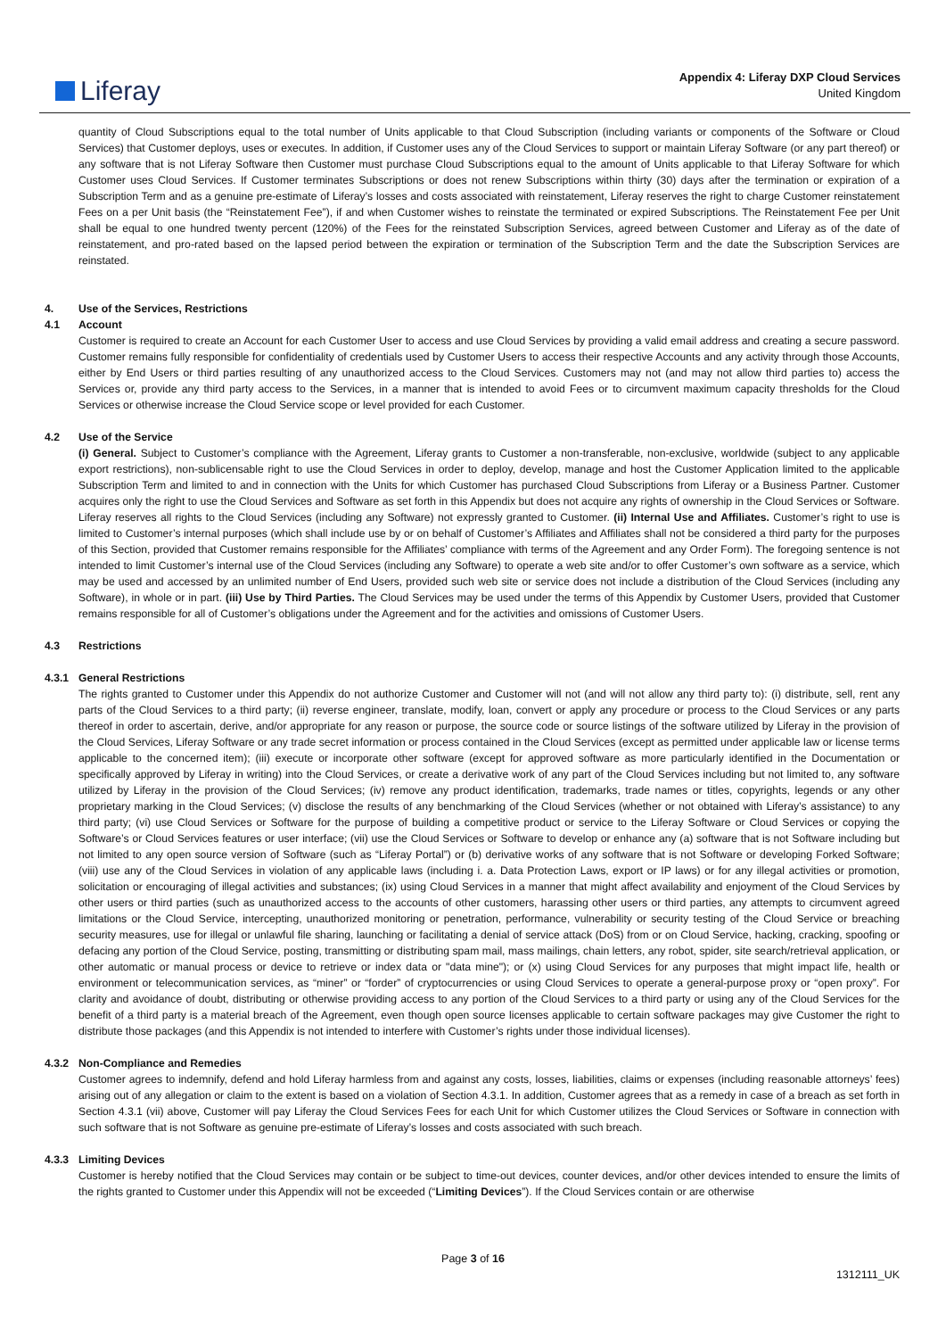Liferay
Appendix 4: Liferay DXP Cloud Services
United Kingdom
quantity of Cloud Subscriptions equal to the total number of Units applicable to that Cloud Subscription (including variants or components of the Software or Cloud Services) that Customer deploys, uses or executes. In addition, if Customer uses any of the Cloud Services to support or maintain Liferay Software (or any part thereof) or any software that is not Liferay Software then Customer must purchase Cloud Subscriptions equal to the amount of Units applicable to that Liferay Software for which Customer uses Cloud Services. If Customer terminates Subscriptions or does not renew Subscriptions within thirty (30) days after the termination or expiration of a Subscription Term and as a genuine pre-estimate of Liferay’s losses and costs associated with reinstatement, Liferay reserves the right to charge Customer reinstatement Fees on a per Unit basis (the “Reinstatement Fee”), if and when Customer wishes to reinstate the terminated or expired Subscriptions. The Reinstatement Fee per Unit shall be equal to one hundred twenty percent (120%) of the Fees for the reinstated Subscription Services, agreed between Customer and Liferay as of the date of reinstatement, and pro-rated based on the lapsed period between the expiration or termination of the Subscription Term and the date the Subscription Services are reinstated.
4. Use of the Services, Restrictions
4.1 Account
Customer is required to create an Account for each Customer User to access and use Cloud Services by providing a valid email address and creating a secure password. Customer remains fully responsible for confidentiality of credentials used by Customer Users to access their respective Accounts and any activity through those Accounts, either by End Users or third parties resulting of any unauthorized access to the Cloud Services. Customers may not (and may not allow third parties to) access the Services or, provide any third party access to the Services, in a manner that is intended to avoid Fees or to circumvent maximum capacity thresholds for the Cloud Services or otherwise increase the Cloud Service scope or level provided for each Customer.
4.2 Use of the Service
(i) General. Subject to Customer’s compliance with the Agreement, Liferay grants to Customer a non-transferable, non-exclusive, worldwide (subject to any applicable export restrictions), non-sublicensable right to use the Cloud Services in order to deploy, develop, manage and host the Customer Application limited to the applicable Subscription Term and limited to and in connection with the Units for which Customer has purchased Cloud Subscriptions from Liferay or a Business Partner. Customer acquires only the right to use the Cloud Services and Software as set forth in this Appendix but does not acquire any rights of ownership in the Cloud Services or Software. Liferay reserves all rights to the Cloud Services (including any Software) not expressly granted to Customer. (ii) Internal Use and Affiliates. Customer’s right to use is limited to Customer’s internal purposes (which shall include use by or on behalf of Customer’s Affiliates and Affiliates shall not be considered a third party for the purposes of this Section, provided that Customer remains responsible for the Affiliates’ compliance with terms of the Agreement and any Order Form). The foregoing sentence is not intended to limit Customer’s internal use of the Cloud Services (including any Software) to operate a web site and/or to offer Customer’s own software as a service, which may be used and accessed by an unlimited number of End Users, provided such web site or service does not include a distribution of the Cloud Services (including any Software), in whole or in part. (iii) Use by Third Parties. The Cloud Services may be used under the terms of this Appendix by Customer Users, provided that Customer remains responsible for all of Customer’s obligations under the Agreement and for the activities and omissions of Customer Users.
4.3 Restrictions
4.3.1 General Restrictions
The rights granted to Customer under this Appendix do not authorize Customer and Customer will not (and will not allow any third party to): (i) distribute, sell, rent any parts of the Cloud Services to a third party; (ii) reverse engineer, translate, modify, loan, convert or apply any procedure or process to the Cloud Services or any parts thereof in order to ascertain, derive, and/or appropriate for any reason or purpose, the source code or source listings of the software utilized by Liferay in the provision of the Cloud Services, Liferay Software or any trade secret information or process contained in the Cloud Services (except as permitted under applicable law or license terms applicable to the concerned item); (iii) execute or incorporate other software (except for approved software as more particularly identified in the Documentation or specifically approved by Liferay in writing) into the Cloud Services, or create a derivative work of any part of the Cloud Services including but not limited to, any software utilized by Liferay in the provision of the Cloud Services; (iv) remove any product identification, trademarks, trade names or titles, copyrights, legends or any other proprietary marking in the Cloud Services; (v) disclose the results of any benchmarking of the Cloud Services (whether or not obtained with Liferay’s assistance) to any third party; (vi) use Cloud Services or Software for the purpose of building a competitive product or service to the Liferay Software or Cloud Services or copying the Software’s or Cloud Services features or user interface; (vii) use the Cloud Services or Software to develop or enhance any (a) software that is not Software including but not limited to any open source version of Software (such as “Liferay Portal”) or (b) derivative works of any software that is not Software or developing Forked Software; (viii) use any of the Cloud Services in violation of any applicable laws (including i. a. Data Protection Laws, export or IP laws) or for any illegal activities or promotion, solicitation or encouraging of illegal activities and substances; (ix) using Cloud Services in a manner that might affect availability and enjoyment of the Cloud Services by other users or third parties (such as unauthorized access to the accounts of other customers, harassing other users or third parties, any attempts to circumvent agreed limitations or the Cloud Service, intercepting, unauthorized monitoring or penetration, performance, vulnerability or security testing of the Cloud Service or breaching security measures, use for illegal or unlawful file sharing, launching or facilitating a denial of service attack (DoS) from or on Cloud Service, hacking, cracking, spoofing or defacing any portion of the Cloud Service, posting, transmitting or distributing spam mail, mass mailings, chain letters, any robot, spider, site search/retrieval application, or other automatic or manual process or device to retrieve or index data or "data mine"); or (x) using Cloud Services for any purposes that might impact life, health or environment or telecommunication services, as “miner” or “forder” of cryptocurrencies or using Cloud Services to operate a general-purpose proxy or “open proxy”. For clarity and avoidance of doubt, distributing or otherwise providing access to any portion of the Cloud Services to a third party or using any of the Cloud Services for the benefit of a third party is a material breach of the Agreement, even though open source licenses applicable to certain software packages may give Customer the right to distribute those packages (and this Appendix is not intended to interfere with Customer’s rights under those individual licenses).
4.3.2 Non-Compliance and Remedies
Customer agrees to indemnify, defend and hold Liferay harmless from and against any costs, losses, liabilities, claims or expenses (including reasonable attorneys’ fees) arising out of any allegation or claim to the extent is based on a violation of Section 4.3.1. In addition, Customer agrees that as a remedy in case of a breach as set forth in Section 4.3.1 (vii) above, Customer will pay Liferay the Cloud Services Fees for each Unit for which Customer utilizes the Cloud Services or Software in connection with such software that is not Software as genuine pre-estimate of Liferay’s losses and costs associated with such breach.
4.3.3 Limiting Devices
Customer is hereby notified that the Cloud Services may contain or be subject to time-out devices, counter devices, and/or other devices intended to ensure the limits of the rights granted to Customer under this Appendix will not be exceeded (“Limiting Devices”). If the Cloud Services contain or are otherwise
Page 3 of 16
1312111_UK